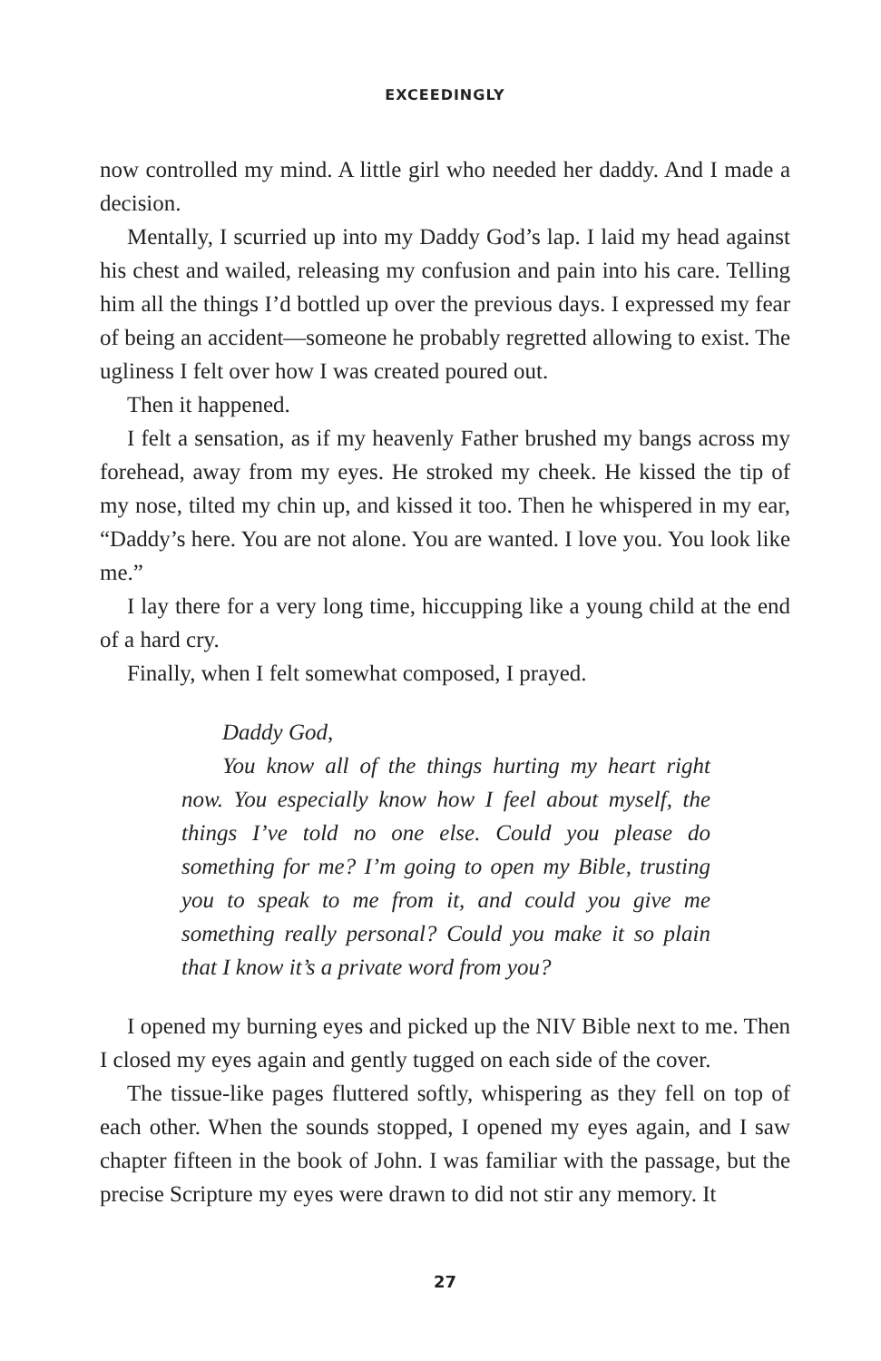EXCEEDINGLY
now controlled my mind. A little girl who needed her daddy. And I made a decision.
Mentally, I scurried up into my Daddy God’s lap. I laid my head against his chest and wailed, releasing my confusion and pain into his care. Telling him all the things I’d bottled up over the previous days. I expressed my fear of being an accident—someone he probably regretted allowing to exist. The ugliness I felt over how I was created poured out.
Then it happened.
I felt a sensation, as if my heavenly Father brushed my bangs across my forehead, away from my eyes. He stroked my cheek. He kissed the tip of my nose, tilted my chin up, and kissed it too. Then he whispered in my ear, “Daddy’s here. You are not alone. You are wanted. I love you. You look like me.”
I lay there for a very long time, hiccupping like a young child at the end of a hard cry.
Finally, when I felt somewhat composed, I prayed.
Daddy God,
You know all of the things hurting my heart right now. You especially know how I feel about myself, the things I’ve told no one else. Could you please do something for me? I’m going to open my Bible, trusting you to speak to me from it, and could you give me something really personal? Could you make it so plain that I know it’s a private word from you?
I opened my burning eyes and picked up the NIV Bible next to me. Then I closed my eyes again and gently tugged on each side of the cover.
The tissue-like pages fluttered softly, whispering as they fell on top of each other. When the sounds stopped, I opened my eyes again, and I saw chapter fifteen in the book of John. I was familiar with the passage, but the precise Scripture my eyes were drawn to did not stir any memory. It
27